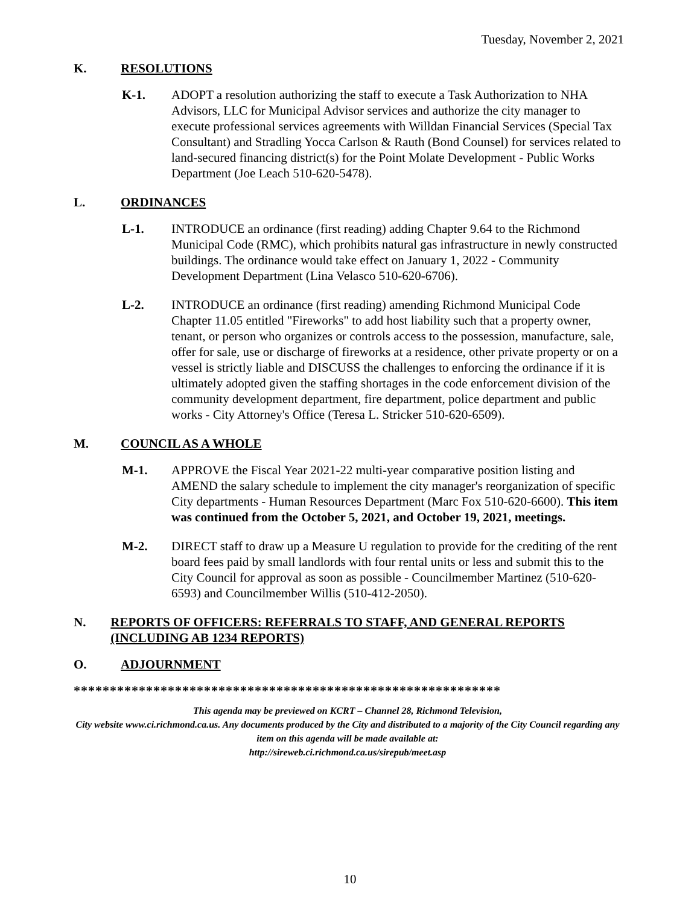Tuesday, November 2, 2021
K. RESOLUTIONS
K-1. ADOPT a resolution authorizing the staff to execute a Task Authorization to NHA Advisors, LLC for Municipal Advisor services and authorize the city manager to execute professional services agreements with Willdan Financial Services (Special Tax Consultant) and Stradling Yocca Carlson & Rauth (Bond Counsel) for services related to land-secured financing district(s) for the Point Molate Development - Public Works Department (Joe Leach 510-620-5478).
L. ORDINANCES
L-1. INTRODUCE an ordinance (first reading) adding Chapter 9.64 to the Richmond Municipal Code (RMC), which prohibits natural gas infrastructure in newly constructed buildings. The ordinance would take effect on January 1, 2022 - Community Development Department (Lina Velasco 510-620-6706).
L-2. INTRODUCE an ordinance (first reading) amending Richmond Municipal Code Chapter 11.05 entitled "Fireworks" to add host liability such that a property owner, tenant, or person who organizes or controls access to the possession, manufacture, sale, offer for sale, use or discharge of fireworks at a residence, other private property or on a vessel is strictly liable and DISCUSS the challenges to enforcing the ordinance if it is ultimately adopted given the staffing shortages in the code enforcement division of the community development department, fire department, police department and public works - City Attorney's Office (Teresa L. Stricker 510-620-6509).
M. COUNCIL AS A WHOLE
M-1. APPROVE the Fiscal Year 2021-22 multi-year comparative position listing and AMEND the salary schedule to implement the city manager's reorganization of specific City departments - Human Resources Department (Marc Fox 510-620-6600). This item was continued from the October 5, 2021, and October 19, 2021, meetings.
M-2. DIRECT staff to draw up a Measure U regulation to provide for the crediting of the rent board fees paid by small landlords with four rental units or less and submit this to the City Council for approval as soon as possible - Councilmember Martinez (510-620-6593) and Councilmember Willis (510-412-2050).
N. REPORTS OF OFFICERS: REFERRALS TO STAFF, AND GENERAL REPORTS (INCLUDING AB 1234 REPORTS)
O. ADJOURNMENT
***********************************************************
This agenda may be previewed on KCRT – Channel 28, Richmond Television,
City website www.ci.richmond.ca.us. Any documents produced by the City and distributed to a majority of the City Council regarding any item on this agenda will be made available at:
http://sireweb.ci.richmond.ca.us/sirepub/meet.asp
10